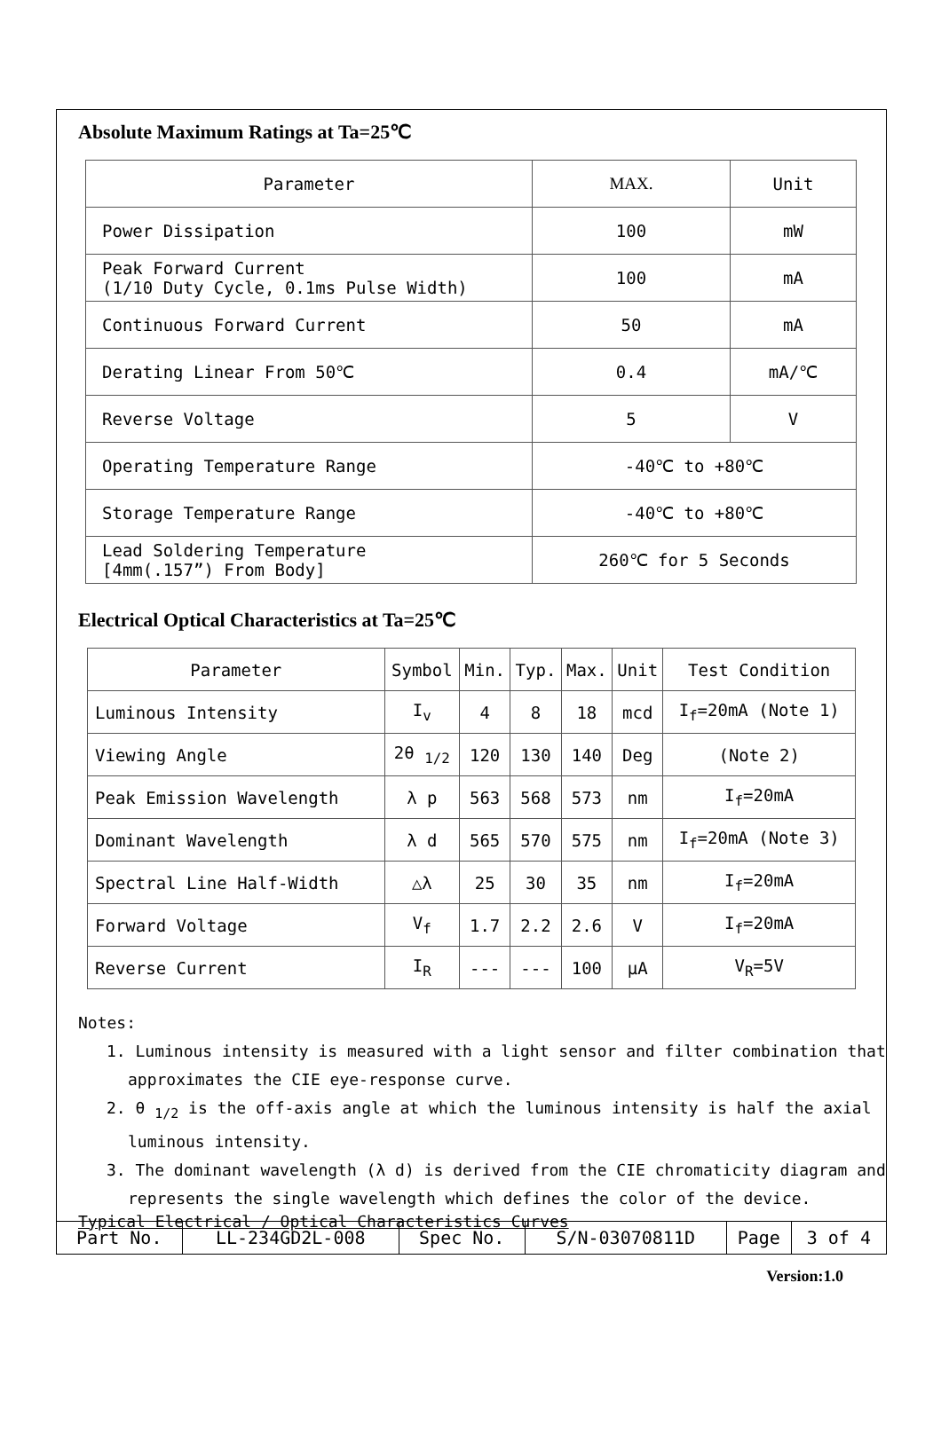Absolute Maximum Ratings at Ta=25℃
| Parameter | MAX. | Unit |
| --- | --- | --- |
| Power Dissipation | 100 | mW |
| Peak Forward Current (1/10 Duty Cycle, 0.1ms Pulse Width) | 100 | mA |
| Continuous Forward Current | 50 | mA |
| Derating Linear From 50℃ | 0.4 | mA/℃ |
| Reverse Voltage | 5 | V |
| Operating Temperature Range | -40℃ to +80℃ | |
| Storage Temperature Range | -40℃ to +80℃ | |
| Lead Soldering Temperature [4mm(.157”) From Body] | 260℃ for 5 Seconds | |
Electrical Optical Characteristics at Ta=25℃
| Parameter | Symbol | Min. | Typ. | Max. | Unit | Test Condition |
| --- | --- | --- | --- | --- | --- | --- |
| Luminous Intensity | I<sub>v</sub> | 4 | 8 | 18 | mcd | I<sub>f</sub>=20mA (Note 1) |
| Viewing Angle | 2θ <sub>1/2</sub> | 120 | 130 | 140 | Deg | (Note 2) |
| Peak Emission Wavelength | λ p | 563 | 568 | 573 | nm | I<sub>f</sub>=20mA |
| Dominant Wavelength | λ d | 565 | 570 | 575 | nm | I<sub>f</sub>=20mA (Note 3) |
| Spectral Line Half-Width | △λ | 25 | 30 | 35 | nm | I<sub>f</sub>=20mA |
| Forward Voltage | V<sub>f</sub> | 1.7 | 2.2 | 2.6 | V | I<sub>f</sub>=20mA |
| Reverse Current | I<sub>R</sub> | --- | --- | 100 | μA | V<sub>R</sub>=5V |
Notes:
1. Luminous intensity is measured with a light sensor and filter combination that approximates the CIE eye-response curve.
2. θ <sub>1/2</sub> is the off-axis angle at which the luminous intensity is half the axial luminous intensity.
3. The dominant wavelength (λ d) is derived from the CIE chromaticity diagram and represents the single wavelength which defines the color of the device.
Typical Electrical / Optical Characteristics Curves
| Part No. | LL-234GD2L-008 | Spec No. | S/N-03070811D | Page | 3 of 4 |
Version:1.0